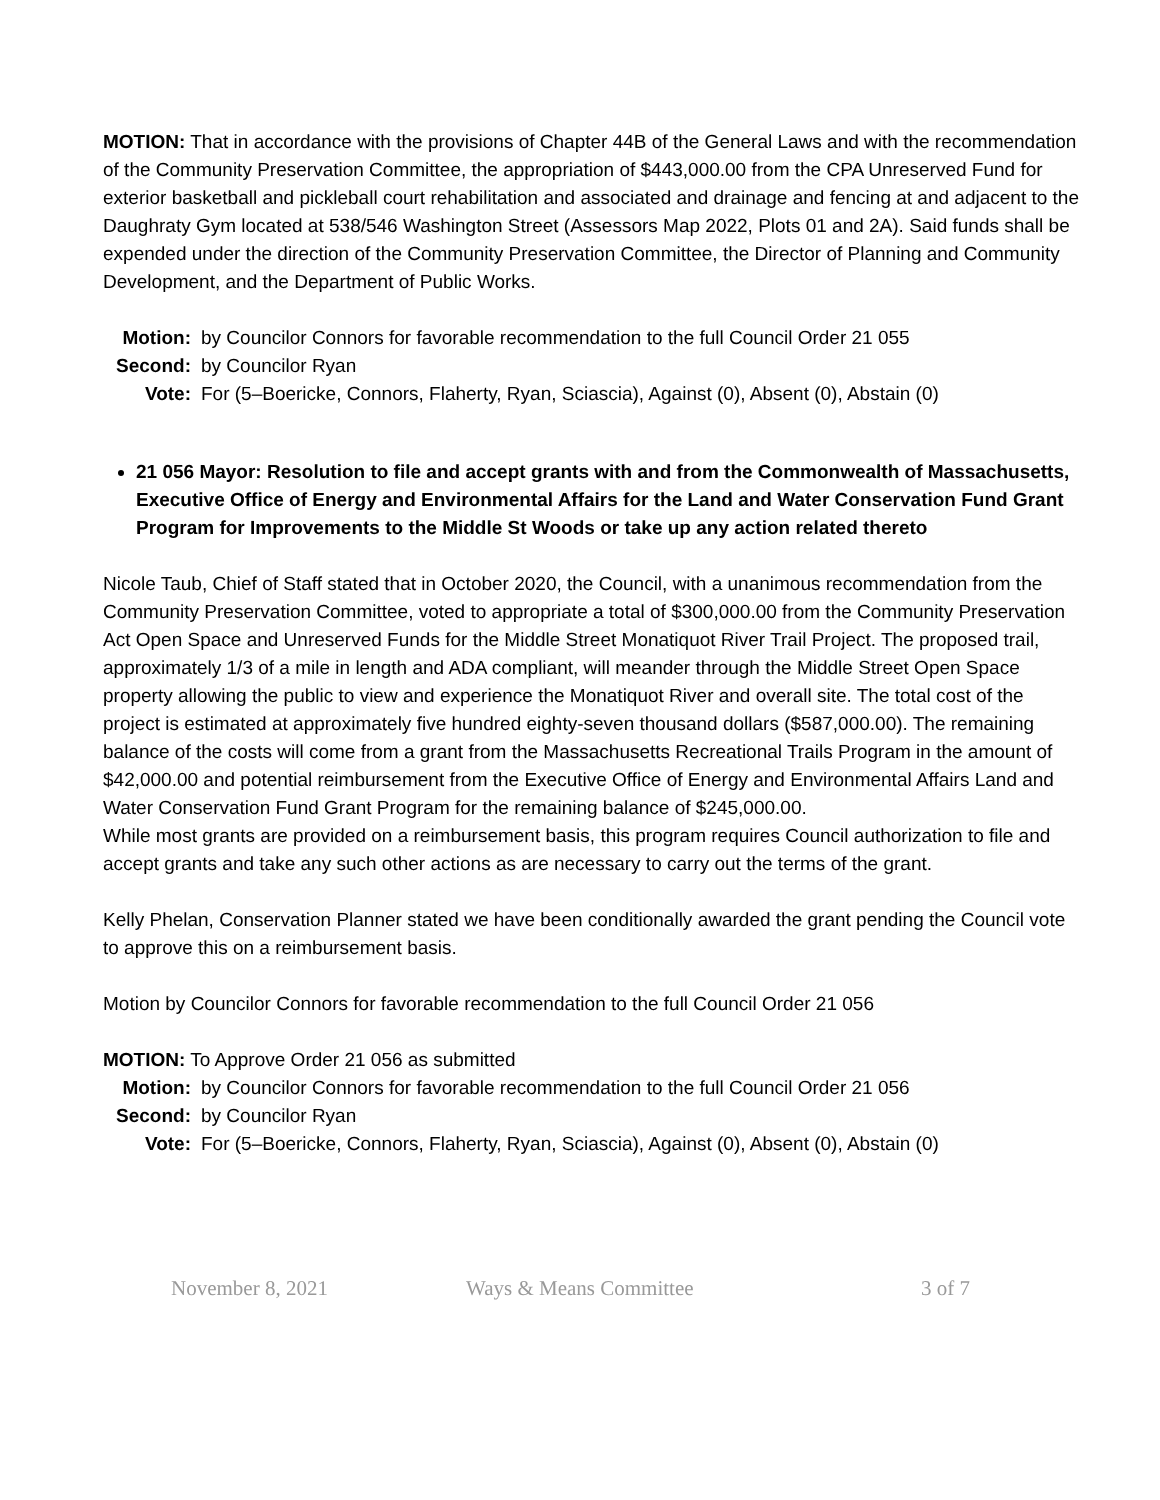MOTION: That in accordance with the provisions of Chapter 44B of the General Laws and with the recommendation of the Community Preservation Committee, the appropriation of $443,000.00 from the CPA Unreserved Fund for exterior basketball and pickleball court rehabilitation and associated and drainage and fencing at and adjacent to the Daughraty Gym located at 538/546 Washington Street (Assessors Map 2022, Plots 01 and 2A). Said funds shall be expended under the direction of the Community Preservation Committee, the Director of Planning and Community Development, and the Department of Public Works.
Motion: by Councilor Connors for favorable recommendation to the full Council Order 21 055
Second: by Councilor Ryan
Vote: For (5–Boericke, Connors, Flaherty, Ryan, Sciascia), Against (0), Absent (0), Abstain (0)
21 056 Mayor: Resolution to file and accept grants with and from the Commonwealth of Massachusetts, Executive Office of Energy and Environmental Affairs for the Land and Water Conservation Fund Grant Program for Improvements to the Middle St Woods or take up any action related thereto
Nicole Taub, Chief of Staff stated that in October 2020, the Council, with a unanimous recommendation from the Community Preservation Committee, voted to appropriate a total of $300,000.00 from the Community Preservation Act Open Space and Unreserved Funds for the Middle Street Monatiquot River Trail Project. The proposed trail, approximately 1/3 of a mile in length and ADA compliant, will meander through the Middle Street Open Space property allowing the public to view and experience the Monatiquot River and overall site. The total cost of the project is estimated at approximately five hundred eighty-seven thousand dollars ($587,000.00). The remaining balance of the costs will come from a grant from the Massachusetts Recreational Trails Program in the amount of $42,000.00 and potential reimbursement from the Executive Office of Energy and Environmental Affairs Land and Water Conservation Fund Grant Program for the remaining balance of $245,000.00.
While most grants are provided on a reimbursement basis, this program requires Council authorization to file and accept grants and take any such other actions as are necessary to carry out the terms of the grant.
Kelly Phelan, Conservation Planner stated we have been conditionally awarded the grant pending the Council vote to approve this on a reimbursement basis.
Motion by Councilor Connors for favorable recommendation to the full Council Order 21 056
MOTION: To Approve Order 21 056 as submitted
Motion: by Councilor Connors for favorable recommendation to the full Council Order 21 056
Second: by Councilor Ryan
Vote: For (5–Boericke, Connors, Flaherty, Ryan, Sciascia), Against (0), Absent (0), Abstain (0)
November 8, 2021 Ways & Means Committee 3 of 7